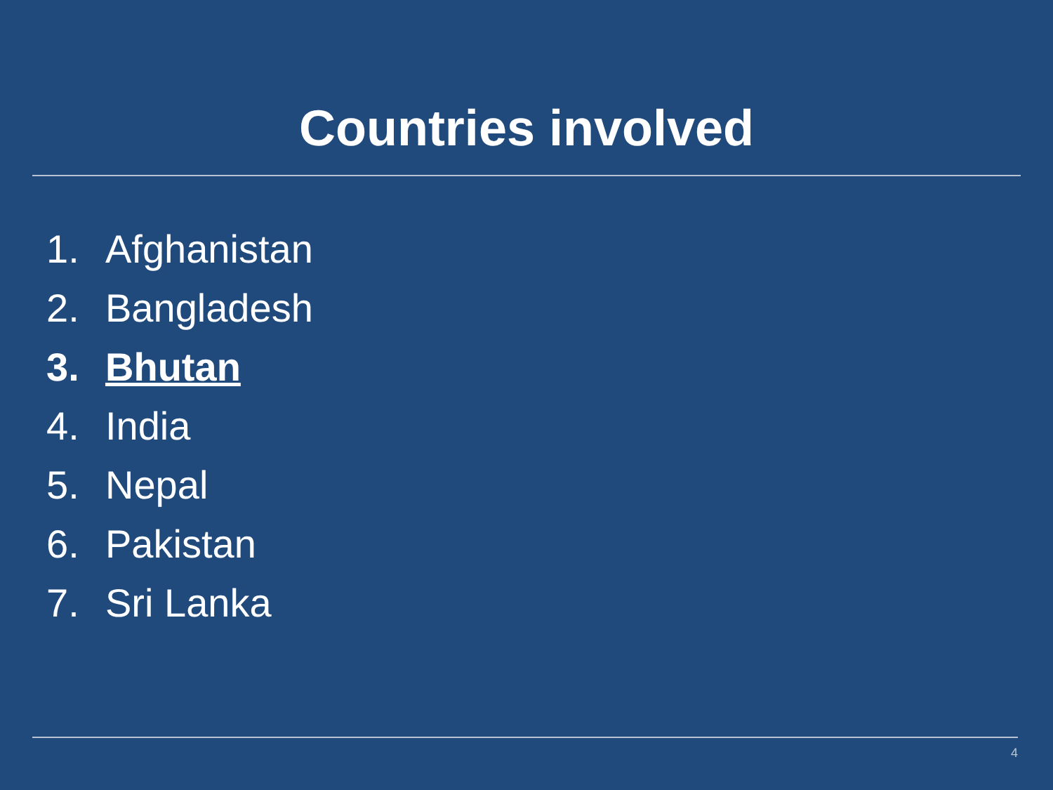Countries involved
1. Afghanistan
2. Bangladesh
3. Bhutan
4. India
5. Nepal
6. Pakistan
7. Sri Lanka
4